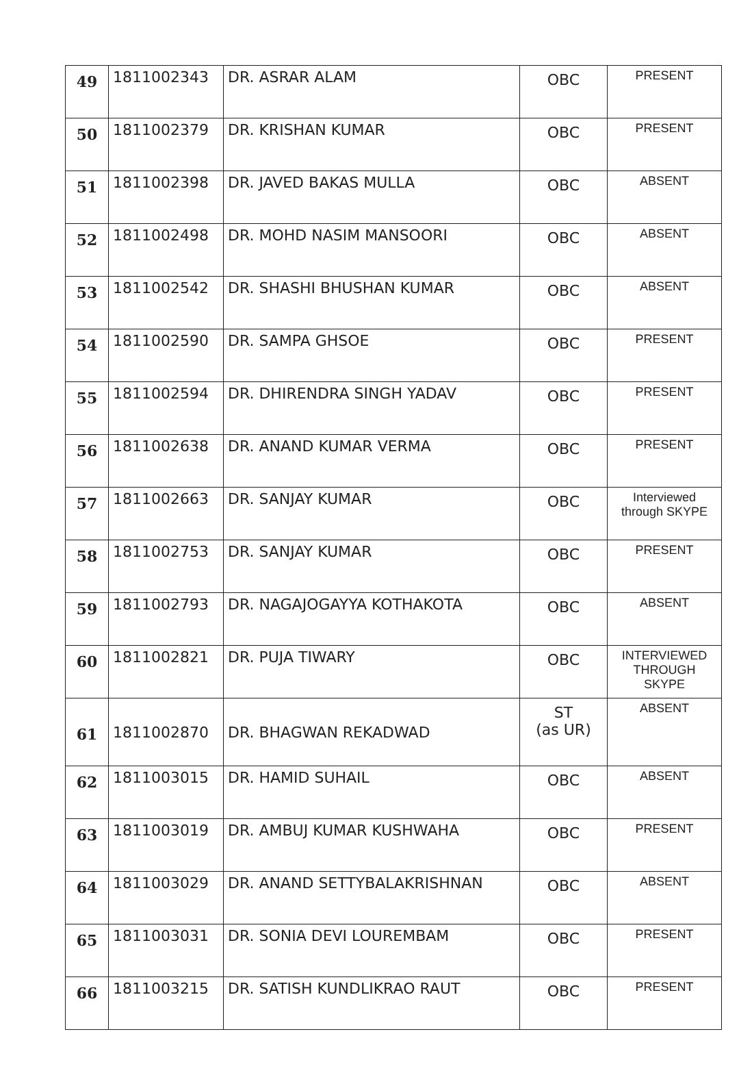| 49 | 1811002343 | DR. ASRAR ALAM | OBC | PRESENT |
| 50 | 1811002379 | DR. KRISHAN KUMAR | OBC | PRESENT |
| 51 | 1811002398 | DR. JAVED BAKAS MULLA | OBC | ABSENT |
| 52 | 1811002498 | DR. MOHD NASIM MANSOORI | OBC | ABSENT |
| 53 | 1811002542 | DR. SHASHI BHUSHAN KUMAR | OBC | ABSENT |
| 54 | 1811002590 | DR. SAMPA GHSOE | OBC | PRESENT |
| 55 | 1811002594 | DR. DHIRENDRA SINGH YADAV | OBC | PRESENT |
| 56 | 1811002638 | DR. ANAND KUMAR VERMA | OBC | PRESENT |
| 57 | 1811002663 | DR. SANJAY KUMAR | OBC | Interviewed through SKYPE |
| 58 | 1811002753 | DR. SANJAY KUMAR | OBC | PRESENT |
| 59 | 1811002793 | DR. NAGAJOGAYYA KOTHAKOTA | OBC | ABSENT |
| 60 | 1811002821 | DR. PUJA TIWARY | OBC | INTERVIEWED THROUGH SKYPE |
| 61 | 1811002870 | DR. BHAGWAN REKADWAD | ST (as UR) | ABSENT |
| 62 | 1811003015 | DR. HAMID SUHAIL | OBC | ABSENT |
| 63 | 1811003019 | DR. AMBUJ KUMAR KUSHWAHA | OBC | PRESENT |
| 64 | 1811003029 | DR. ANAND SETTYBALAKRISHNAN | OBC | ABSENT |
| 65 | 1811003031 | DR. SONIA DEVI LOUREMBAM | OBC | PRESENT |
| 66 | 1811003215 | DR. SATISH KUNDLIKRAO RAUT | OBC | PRESENT |